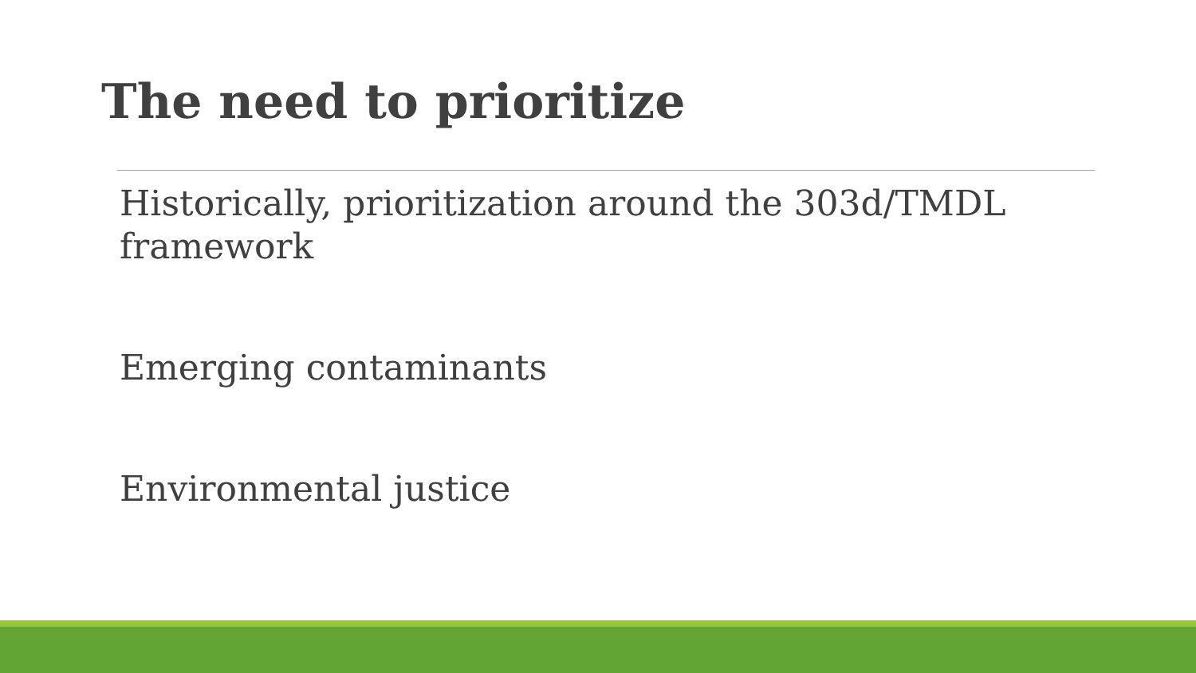The need to prioritize
Historically, prioritization around the 303d/TMDL framework
Emerging contaminants
Environmental justice